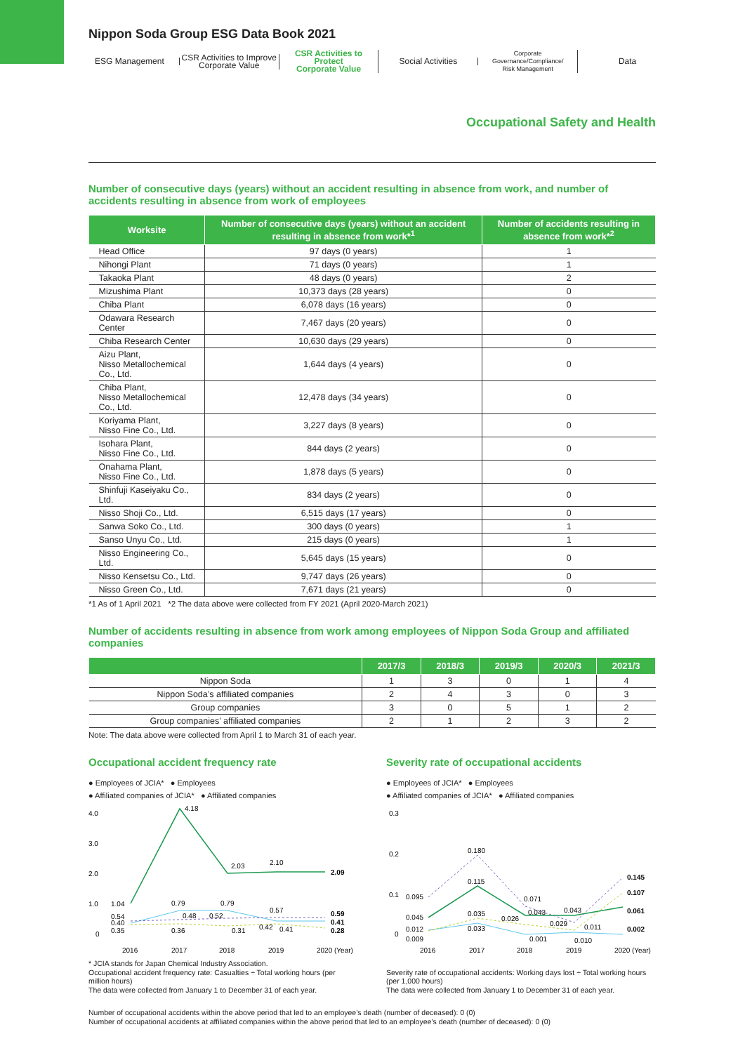Nippon Soda Group ESG Data Book 2021
ESG Management
CSR Activities to Improve
Corporate Value
CSR Activities to Protect
Corporate Value
Social Activities
Corporate Governance/Compliance/
Risk Management
Data
Occupational Safety and Health
Number of consecutive days (years) without an accident resulting in absence from work, and number of accidents resulting in absence from work of employees
| Worksite | Number of consecutive days (years) without an accident resulting in absence from work*<sup>1</sup> | Number of accidents resulting in absence from work*<sup>2</sup> |
| --- | --- | --- |
| Head Office | 97 days (0 years) | 1 |
| Nihongi Plant | 71 days (0 years) | 1 |
| Takaoka Plant | 48 days (0 years) | 2 |
| Mizushima Plant | 10,373 days (28 years) | 0 |
| Chiba Plant | 6,078 days (16 years) | 0 |
| Odawara Research Center | 7,467 days (20 years) | 0 |
| Chiba Research Center | 10,630 days (29 years) | 0 |
| Aizu Plant, Nisso Metallochemical Co., Ltd. | 1,644 days (4 years) | 0 |
| Chiba Plant, Nisso Metallochemical Co., Ltd. | 12,478 days (34 years) | 0 |
| Koriyama Plant, Nisso Fine Co., Ltd. | 3,227 days (8 years) | 0 |
| Isohara Plant, Nisso Fine Co., Ltd. | 844 days (2 years) | 0 |
| Onahama Plant, Nisso Fine Co., Ltd. | 1,878 days (5 years) | 0 |
| Shinfuji Kaseiyaku Co., Ltd. | 834 days (2 years) | 0 |
| Nisso Shoji Co., Ltd. | 6,515 days (17 years) | 0 |
| Sanwa Soko Co., Ltd. | 300 days (0 years) | 1 |
| Sanso Unyu Co., Ltd. | 215 days (0 years) | 1 |
| Nisso Engineering Co., Ltd. | 5,645 days (15 years) | 0 |
| Nisso Kensetsu Co., Ltd. | 9,747 days (26 years) | 0 |
| Nisso Green Co., Ltd. | 7,671 days (21 years) | 0 |
*1 As of 1 April 2021 *2 The data above were collected from FY 2021 (April 2020-March 2021)
Number of accidents resulting in absence from work among employees of Nippon Soda Group and affiliated companies
| | 2017/3 | 2018/3 | 2019/3 | 2020/3 | 2021/3 |
| --- | --- | --- | --- | --- | --- |
| Nippon Soda | 1 | 3 | 0 | 1 | 4 |
| Nippon Soda’s affiliated companies | 2 | 4 | 3 | 0 | 3 |
| Group companies | 3 | 0 | 5 | 1 | 2 |
| Group companies’ affiliated companies | 2 | 1 | 2 | 3 | 2 |
Note: The data above were collected from April 1 to March 31 of each year.
Occupational accident frequency rate
● Employees of JCIA* ● Employees
● Affiliated companies of JCIA* ● Affiliated companies
4.0
3.0
2.0
1.0
0
1.04
4.18
2.03
2.10
2.09
0.54
0.40
0.35
0.79
0.48
0.36
0.79
0.52
0.31
0.57
0.42
0.41
0.59
0.41
0.28
2016
2017
2018
2019
2020 (Year)
* JCIA stands for Japan Chemical Industry Association.
Occupational accident frequency rate: Casualties ÷ Total working hours (per million hours)
The data were collected from January 1 to December 31 of each year.
Severity rate of occupational accidents
● Employees of JCIA* ● Employees
● Affiliated companies of JCIA* ● Affiliated companies
0.3
0.2
0.1
0
0.095
0.180
0.115
0.071
0.045
0.012
0.009
0.035
0.033
0.026
0.043
0.001
0.043
0.029
0.011
0.010
0.145
0.107
0.061
0.002
2016
2017
2018
2019
2020 (Year)
Severity rate of occupational accidents: Working days lost ÷ Total working hours (per 1,000 hours)
The data were collected from January 1 to December 31 of each year.
Number of occupational accidents within the above period that led to an employee’s death (number of deceased): 0 (0)
Number of occupational accidents at affiliated companies within the above period that led to an employee’s death (number of deceased): 0 (0)